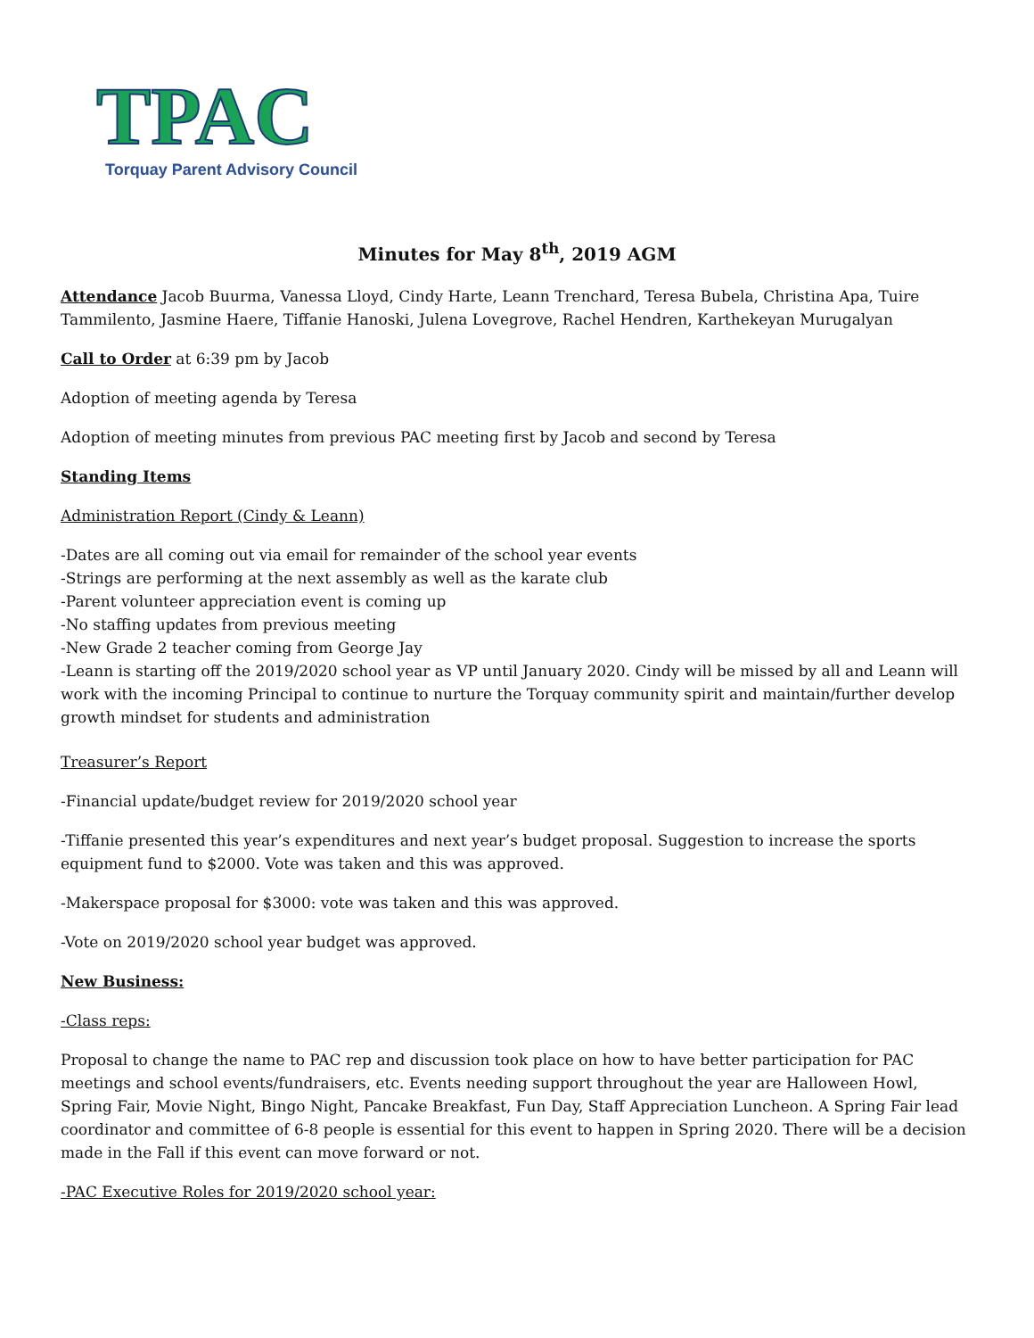TPAC
Torquay Parent Advisory Council
Minutes for May 8<sup>th</sup>, 2019 AGM
Attendance Jacob Buurma, Vanessa Lloyd, Cindy Harte, Leann Trenchard, Teresa Bubela, Christina Apa, Tuire Tammilento, Jasmine Haere, Tiffanie Hanoski, Julena Lovegrove, Rachel Hendren, Karthekeyan Murugalyan
Call to Order at 6:39 pm by Jacob
Adoption of meeting agenda by Teresa
Adoption of meeting minutes from previous PAC meeting first by Jacob and second by Teresa
Standing Items
Administration Report (Cindy & Leann)
-Dates are all coming out via email for remainder of the school year events
-Strings are performing at the next assembly as well as the karate club
-Parent volunteer appreciation event is coming up
-No staffing updates from previous meeting
-New Grade 2 teacher coming from George Jay
-Leann is starting off the 2019/2020 school year as VP until January 2020. Cindy will be missed by all and Leann will work with the incoming Principal to continue to nurture the Torquay community spirit and maintain/further develop growth mindset for students and administration
Treasurer’s Report
-Financial update/budget review for 2019/2020 school year
-Tiffanie presented this year’s expenditures and next year’s budget proposal. Suggestion to increase the sports equipment fund to $2000. Vote was taken and this was approved.
-Makerspace proposal for $3000: vote was taken and this was approved.
-Vote on 2019/2020 school year budget was approved.
New Business:
-Class reps:
Proposal to change the name to PAC rep and discussion took place on how to have better participation for PAC meetings and school events/fundraisers, etc. Events needing support throughout the year are Halloween Howl, Spring Fair, Movie Night, Bingo Night, Pancake Breakfast, Fun Day, Staff Appreciation Luncheon. A Spring Fair lead coordinator and committee of 6-8 people is essential for this event to happen in Spring 2020. There will be a decision made in the Fall if this event can move forward or not.
-PAC Executive Roles for 2019/2020 school year: